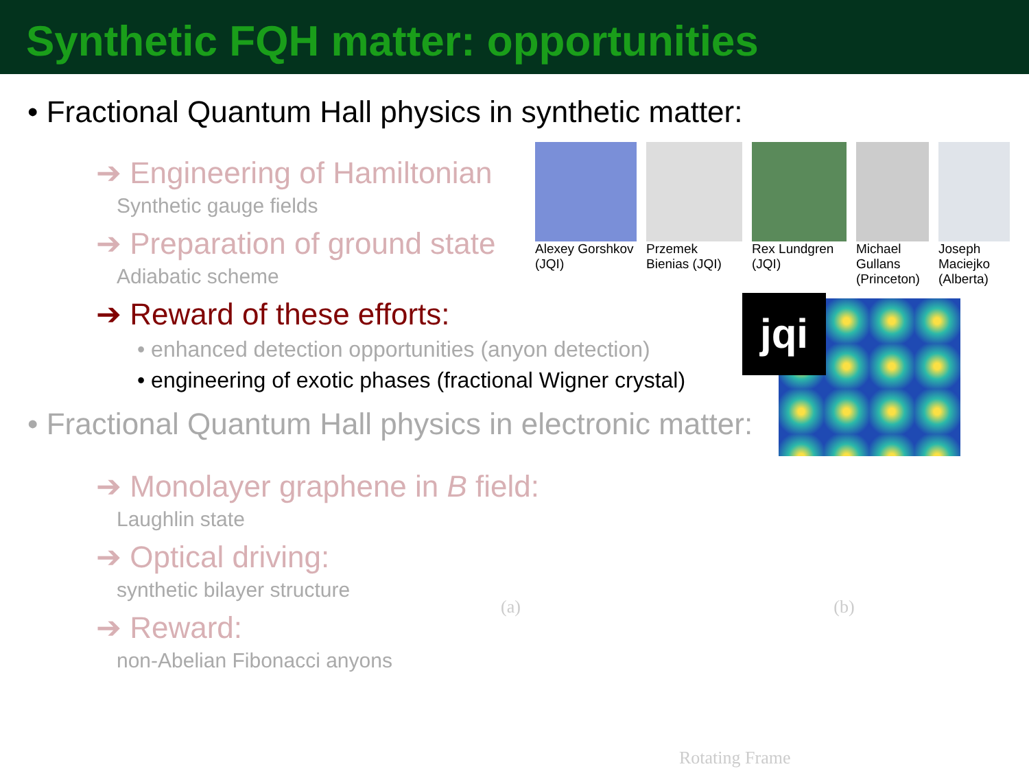Synthetic FQH matter: opportunities
• Fractional Quantum Hall physics in synthetic matter:
➔ Engineering of Hamiltonian
Synthetic gauge fields
➔ Preparation of ground state
Adiabatic scheme
➔ Reward of these efforts:
• enhanced detection opportunities (anyon detection)
• engineering of exotic phases (fractional Wigner crystal)
• Fractional Quantum Hall physics in electronic matter:
➔ Monolayer graphene in B field:
Laughlin state
➔ Optical driving:
synthetic bilayer structure
➔ Reward:
non-Abelian Fibonacci anyons
Alexey Gorshkov (JQI)
Przemek Bienias (JQI)
Rex Lundgren (JQI)
Michael Gullans (Princeton)
Joseph Maciejko (Alberta)
jqi
(a) (b)
Rotating Frame